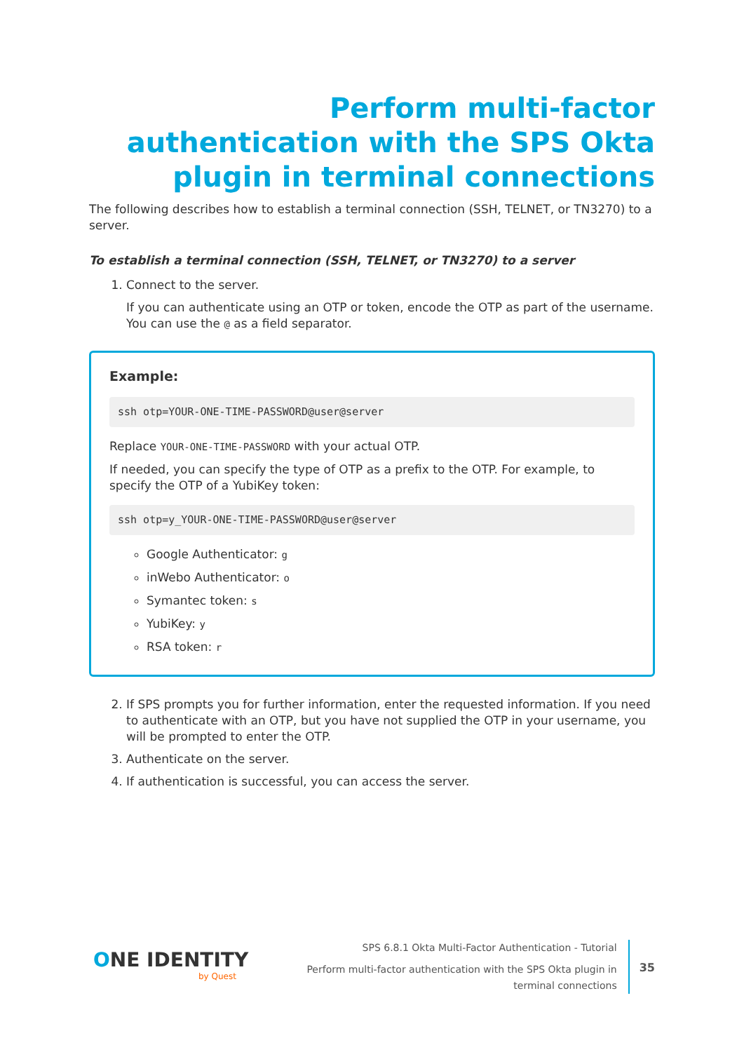Perform multi-factor authentication with the SPS Okta plugin in terminal connections
The following describes how to establish a terminal connection (SSH, TELNET, or TN3270) to a server.
To establish a terminal connection (SSH, TELNET, or TN3270) to a server
1. Connect to the server.
If you can authenticate using an OTP or token, encode the OTP as part of the username. You can use the @ as a field separator.
Example:
ssh otp=YOUR-ONE-TIME-PASSWORD@user@server
Replace YOUR-ONE-TIME-PASSWORD with your actual OTP.
If needed, you can specify the type of OTP as a prefix to the OTP. For example, to specify the OTP of a YubiKey token:
ssh otp=y_YOUR-ONE-TIME-PASSWORD@user@server
Google Authenticator: g
inWebo Authenticator: o
Symantec token: s
YubiKey: y
RSA token: r
2. If SPS prompts you for further information, enter the requested information. If you need to authenticate with an OTP, but you have not supplied the OTP in your username, you will be prompted to enter the OTP.
3. Authenticate on the server.
4. If authentication is successful, you can access the server.
ONE IDENTITY
by Quest
SPS 6.8.1 Okta Multi-Factor Authentication - Tutorial
Perform multi-factor authentication with the SPS Okta plugin in
terminal connections
35